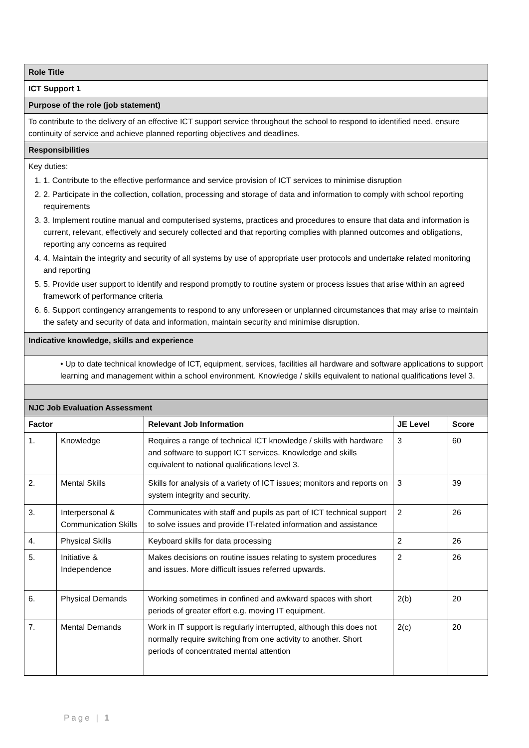| Role Title | | | | |
| ICT Support 1 | | | | |
| Purpose of the role (job statement) | | | | |
| To contribute to the delivery of an effective ICT support service throughout the school to respond to identified need, ensure continuity of service and achieve planned reporting objectives and deadlines. | | | | |
| Responsibilities | | | | |
| Key duties: 1. 1. Contribute to the effective performance and service provision of ICT services to minimise disruption 2. 2. Participate in the collection, collation, processing and storage of data and information to comply with school reporting requirements 3. 3. Implement routine manual and computerised systems, practices and procedures to ensure that data and information is current, relevant, effectively and securely collected and that reporting complies with planned outcomes and obligations, reporting any concerns as required 4. 4. Maintain the integrity and security of all systems by use of appropriate user protocols and undertake related monitoring and reporting 5. 5. Provide user support to identify and respond promptly to routine system or process issues that arise within an agreed framework of performance criteria 6. 6. Support contingency arrangements to respond to any unforeseen or unplanned circumstances that may arise to maintain the safety and security of data and information, maintain security and minimise disruption. | | | | |
| Indicative knowledge, skills and experience | | | | |
| • Up to date technical knowledge of ICT, equipment, services, facilities all hardware and software applications to support learning and management within a school environment. Knowledge / skills equivalent to national qualifications level 3. | | | | |
| NJC Job Evaluation Assessment | | | | |
| Factor | | Relevant Job Information | JE Level | Score |
| 1. | Knowledge | Requires a range of technical ICT knowledge / skills with hardware and software to support ICT services. Knowledge and skills equivalent to national qualifications level 3. | 3 | 60 |
| 2. | Mental Skills | Skills for analysis of a variety of ICT issues; monitors and reports on system integrity and security. | 3 | 39 |
| 3. | Interpersonal & Communication Skills | Communicates with staff and pupils as part of ICT technical support to solve issues and provide IT-related information and assistance | 2 | 26 |
| 4. | Physical Skills | Keyboard skills for data processing | 2 | 26 |
| 5. | Initiative & Independence | Makes decisions on routine issues relating to system procedures and issues. More difficult issues referred upwards. | 2 | 26 |
| 6. | Physical Demands | Working sometimes in confined and awkward spaces with short periods of greater effort e.g. moving IT equipment. | 2(b) | 20 |
| 7. | Mental Demands | Work in IT support is regularly interrupted, although this does not normally require switching from one activity to another. Short periods of concentrated mental attention | 2(c) | 20 |
Page | 1